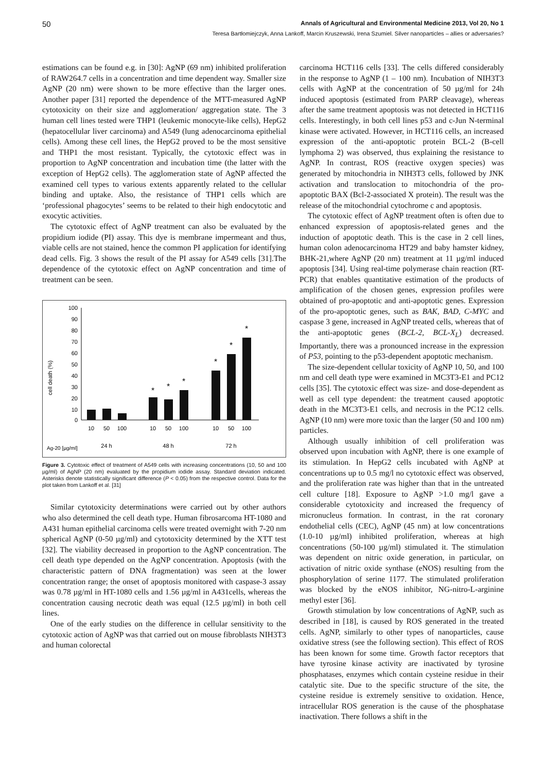50 Annals of Agricultural and Environmental Medicine 2013, Vol 20, No 1
Teresa Bartłomiejczyk, Anna Lankoff, Marcin Kruszewski, Irena Szumiel. Silver nanoparticles – allies or adversaries?
estimations can be found e.g. in [30]: AgNP (69 nm) inhibited proliferation of RAW264.7 cells in a concentration and time dependent way. Smaller size AgNP (20 nm) were shown to be more effective than the larger ones. Another paper [31] reported the dependence of the MTT-measured AgNP cytotoxicity on their size and agglomeration/ aggregation state. The 3 human cell lines tested were THP1 (leukemic monocyte-like cells), HepG2 (hepatocellular liver carcinoma) and A549 (lung adenocarcinoma epithelial cells). Among these cell lines, the HepG2 proved to be the most sensitive and THP1 the most resistant. Typically, the cytotoxic effect was in proportion to AgNP concentration and incubation time (the latter with the exception of HepG2 cells). The agglomeration state of AgNP affected the examined cell types to various extents apparently related to the cellular binding and uptake. Also, the resistance of THP1 cells which are ‘professional phagocytes’ seems to be related to their high endocytotic and exocytic activities.
The cytotoxic effect of AgNP treatment can also be evaluated by the propidium iodide (PI) assay. This dye is membrane impermeant and thus, viable cells are not stained, hence the common PI application for identifying dead cells. Fig. 3 shows the result of the PI assay for A549 cells [31].The dependence of the cytotoxic effect on AgNP concentration and time of treatment can be seen.
cell death (%)
100
90
80
70
60
50
40
30
20
10
0
*
*
*
*
*
*
10
50
100
10
50
100
10
50
100
24 h
48 h
72 h
Ag-20 [µg/ml]
Figure 3. Cytotoxic effect of treatment of A549 cells with increasing concentrations (10, 50 and 100 µg/ml) of AgNP (20 nm) evaluated by the propidium iodide assay. Standard deviation indicated. Asterisks denote statistically significant difference (P < 0.05) from the respective control. Data for the plot taken from Lankoff et al. [31]
Similar cytotoxicity determinations were carried out by other authors who also determined the cell death type. Human fibrosarcoma HT-1080 and A431 human epithelial carcinoma cells were treated overnight with 7-20 nm spherical AgNP (0-50 µg/ml) and cytotoxicity determined by the XTT test [32]. The viability decreased in proportion to the AgNP concentration. The cell death type depended on the AgNP concentration. Apoptosis (with the characteristic pattern of DNA fragmentation) was seen at the lower concentration range; the onset of apoptosis monitored with caspase-3 assay was 0.78 µg/ml in HT-1080 cells and 1.56 µg/ml in A431cells, whereas the concentration causing necrotic death was equal (12.5 µg/ml) in both cell lines.
One of the early studies on the difference in cellular sensitivity to the cytotoxic action of AgNP was that carried out on mouse fibroblasts NIH3T3 and human colorectal
carcinoma HCT116 cells [33]. The cells differed considerably in the response to AgNP (1 – 100 nm). Incubation of NIH3T3 cells with AgNP at the concentration of 50 µg/ml for 24h induced apoptosis (estimated from PARP cleavage), whereas after the same treatment apoptosis was not detected in HCT116 cells. Interestingly, in both cell lines p53 and c-Jun N-terminal kinase were activated. However, in HCT116 cells, an increased expression of the anti-apoptotic protein BCL-2 (B-cell lymphoma 2) was observed, thus explaining the resistance to AgNP. In contrast, ROS (reactive oxygen species) was generated by mitochondria in NIH3T3 cells, followed by JNK activation and translocation to mitochondria of the pro-apoptotic BAX (Bcl-2-associated X protein). The result was the release of the mitochondrial cytochrome c and apoptosis.
The cytotoxic effect of AgNP treatment often is often due to enhanced expression of apoptosis-related genes and the induction of apoptotic death. This is the case in 2 cell lines, human colon adenocarcinoma HT29 and baby hamster kidney, BHK-21,where AgNP (20 nm) treatment at 11 µg/ml induced apoptosis [34]. Using real-time polymerase chain reaction (RT-PCR) that enables quantitative estimation of the products of amplification of the chosen genes, expression profiles were obtained of pro-apoptotic and anti-apoptotic genes. Expression of the pro-apoptotic genes, such as BAK, BAD, C-MYC and caspase 3 gene, increased in AgNP treated cells, whereas that of the anti-apoptotic genes (BCL-2, BCL-X<sub>L</sub>) decreased. Importantly, there was a pronounced increase in the expression of P53, pointing to the p53-dependent apoptotic mechanism.
The size-dependent cellular toxicity of AgNP 10, 50, and 100 nm and cell death type were examined in MC3T3-E1 and PC12 cells [35]. The cytotoxic effect was size- and dose-dependent as well as cell type dependent: the treatment caused apoptotic death in the MC3T3-E1 cells, and necrosis in the PC12 cells. AgNP (10 nm) were more toxic than the larger (50 and 100 nm) particles.
Although usually inhibition of cell proliferation was observed upon incubation with AgNP, there is one example of its stimulation. In HepG2 cells incubated with AgNP at concentrations up to 0.5 mg/l no cytotoxic effect was observed, and the proliferation rate was higher than that in the untreated cell culture [18]. Exposure to AgNP >1.0 mg/l gave a considerable cytotoxicity and increased the frequency of micronucleus formation. In contrast, in the rat coronary endothelial cells (CEC), AgNP (45 nm) at low concentrations (1.0-10 µg/ml) inhibited proliferation, whereas at high concentrations (50-100 µg/ml) stimulated it. The stimulation was dependent on nitric oxide generation, in particular, on activation of nitric oxide synthase (eNOS) resulting from the phosphorylation of serine 1177. The stimulated proliferation was blocked by the eNOS inhibitor, NG-nitro-L-arginine methyl ester [36].
Growth stimulation by low concentrations of AgNP, such as described in [18], is caused by ROS generated in the treated cells. AgNP, similarly to other types of nanoparticles, cause oxidative stress (see the following section). This effect of ROS has been known for some time. Growth factor receptors that have tyrosine kinase activity are inactivated by tyrosine phosphatases, enzymes which contain cysteine residue in their catalytic site. Due to the specific structure of the site, the cysteine residue is extremely sensitive to oxidation. Hence, intracellular ROS generation is the cause of the phosphatase inactivation. There follows a shift in the